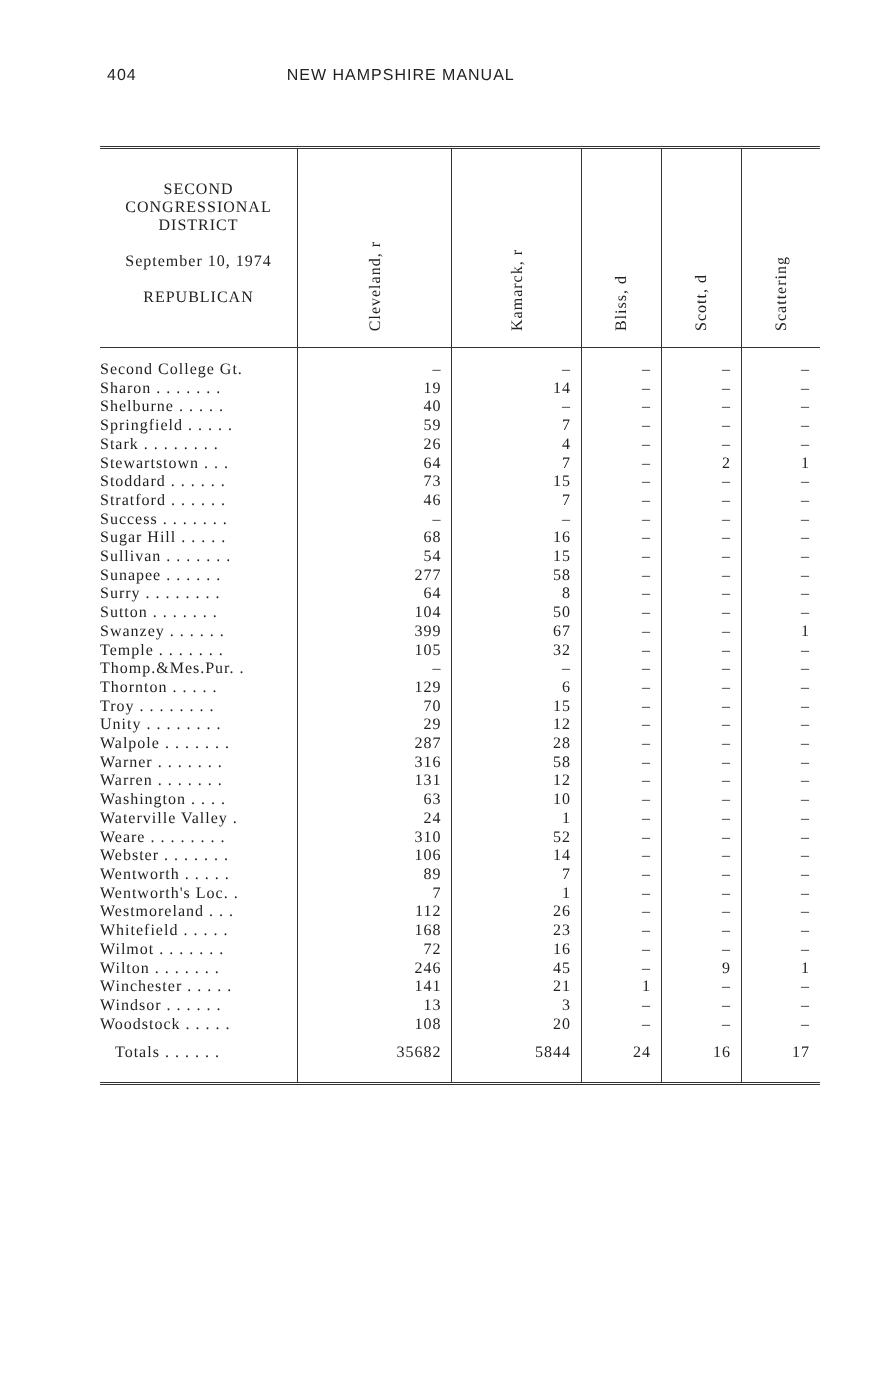404 NEW HAMPSHIRE MANUAL
| SECOND CONGRESSIONAL DISTRICT September 10, 1974 REPUBLICAN | Cleveland, r | Kamarck, r | Bliss, d | Scott, d | Scattering |
| --- | --- | --- | --- | --- | --- |
| Second College Gt. | – | – | – | – | – |
| Sharon . . . . . . . | 19 | 14 | – | – | – |
| Shelburne . . . . . | 40 | – | – | – | – |
| Springfield . . . . . | 59 | 7 | – | – | – |
| Stark . . . . . . . . | 26 | 4 | – | – | – |
| Stewartstown . . . | 64 | 7 | – | 2 | 1 |
| Stoddard . . . . . . | 73 | 15 | – | – | – |
| Stratford . . . . . . | 46 | 7 | – | – | – |
| Success . . . . . . . | – | – | – | – | – |
| Sugar Hill . . . . . | 68 | 16 | – | – | – |
| Sullivan . . . . . . . | 54 | 15 | – | – | – |
| Sunapee . . . . . . | 277 | 58 | – | – | – |
| Surry . . . . . . . . | 64 | 8 | – | – | – |
| Sutton . . . . . . . | 104 | 50 | – | – | – |
| Swanzey . . . . . . | 399 | 67 | – | – | 1 |
| Temple . . . . . . . | 105 | 32 | – | – | – |
| Thomp.&Mes.Pur. . | – | – | – | – | – |
| Thornton . . . . . | 129 | 6 | – | – | – |
| Troy . . . . . . . . | 70 | 15 | – | – | – |
| Unity . . . . . . . . | 29 | 12 | – | – | – |
| Walpole . . . . . . . | 287 | 28 | – | – | – |
| Warner . . . . . . . | 316 | 58 | – | – | – |
| Warren . . . . . . . | 131 | 12 | – | – | – |
| Washington . . . . | 63 | 10 | – | – | – |
| Waterville Valley . | 24 | 1 | – | – | – |
| Weare . . . . . . . . | 310 | 52 | – | – | – |
| Webster . . . . . . . | 106 | 14 | – | – | – |
| Wentworth . . . . . | 89 | 7 | – | – | – |
| Wentworth's Loc. . | 7 | 1 | – | – | – |
| Westmoreland . . . | 112 | 26 | – | – | – |
| Whitefield . . . . . | 168 | 23 | – | – | – |
| Wilmot . . . . . . . | 72 | 16 | – | – | – |
| Wilton . . . . . . . | 246 | 45 | – | 9 | 1 |
| Winchester . . . . . | 141 | 21 | 1 | – | – |
| Windsor . . . . . . | 13 | 3 | – | – | – |
| Woodstock . . . . . | 108 | 20 | – | – | – |
| Totals . . . . . . | 35682 | 5844 | 24 | 16 | 17 |